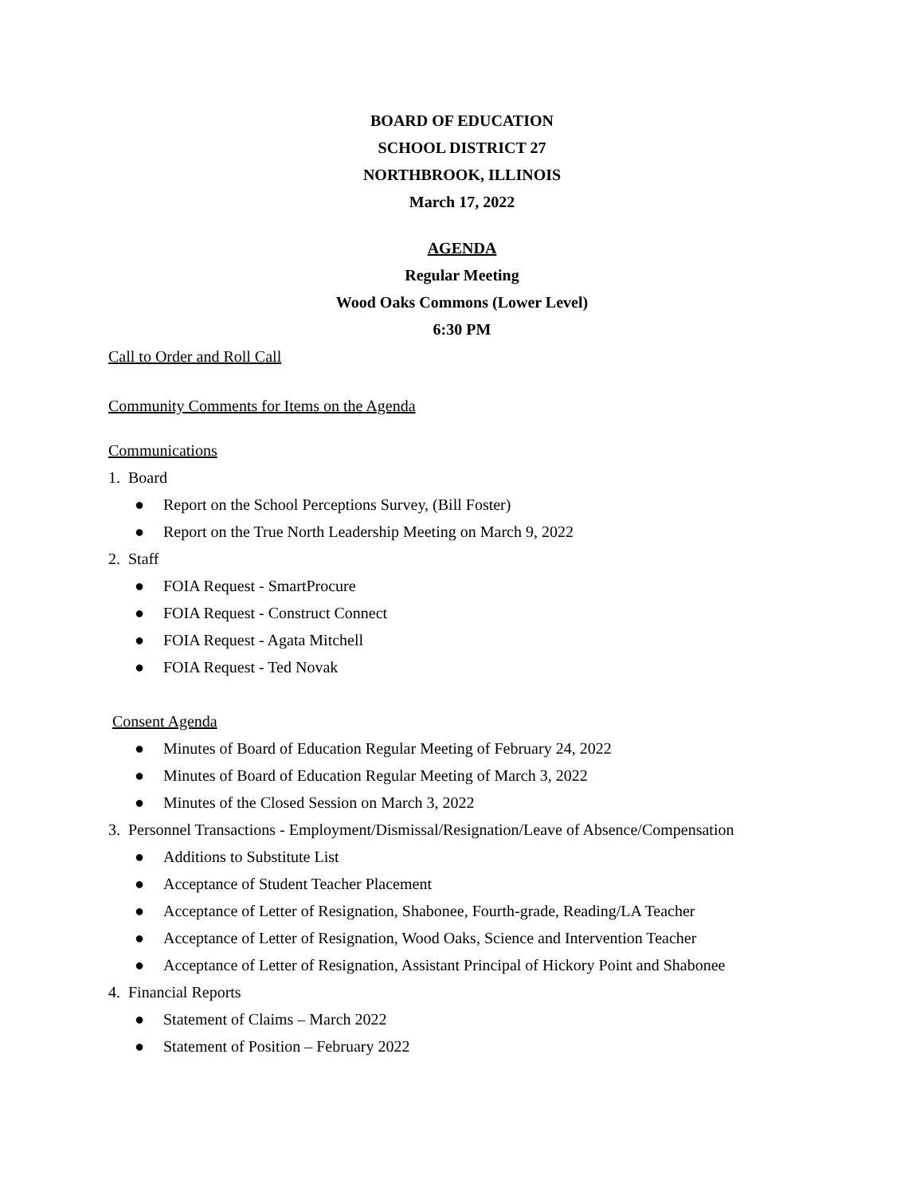BOARD OF EDUCATION
SCHOOL DISTRICT 27
NORTHBROOK, ILLINOIS
March 17, 2022
AGENDA
Regular Meeting
Wood Oaks Commons (Lower Level)
6:30 PM
Call to Order and Roll Call
Community Comments for Items on the Agenda
Communications
1. Board
● Report on the School Perceptions Survey, (Bill Foster)
● Report on the True North Leadership Meeting on March 9, 2022
2. Staff
● FOIA Request - SmartProcure
● FOIA Request - Construct Connect
● FOIA Request - Agata Mitchell
● FOIA Request - Ted Novak
Consent Agenda
● Minutes of Board of Education Regular Meeting of February 24, 2022
● Minutes of Board of Education Regular Meeting of March 3, 2022
● Minutes of the Closed Session on March 3, 2022
3. Personnel Transactions - Employment/Dismissal/Resignation/Leave of Absence/Compensation
● Additions to Substitute List
● Acceptance of Student Teacher Placement
● Acceptance of Letter of Resignation, Shabonee, Fourth-grade, Reading/LA Teacher
● Acceptance of Letter of Resignation, Wood Oaks, Science and Intervention Teacher
● Acceptance of Letter of Resignation, Assistant Principal of Hickory Point and Shabonee
4. Financial Reports
● Statement of Claims – March 2022
● Statement of Position – February 2022